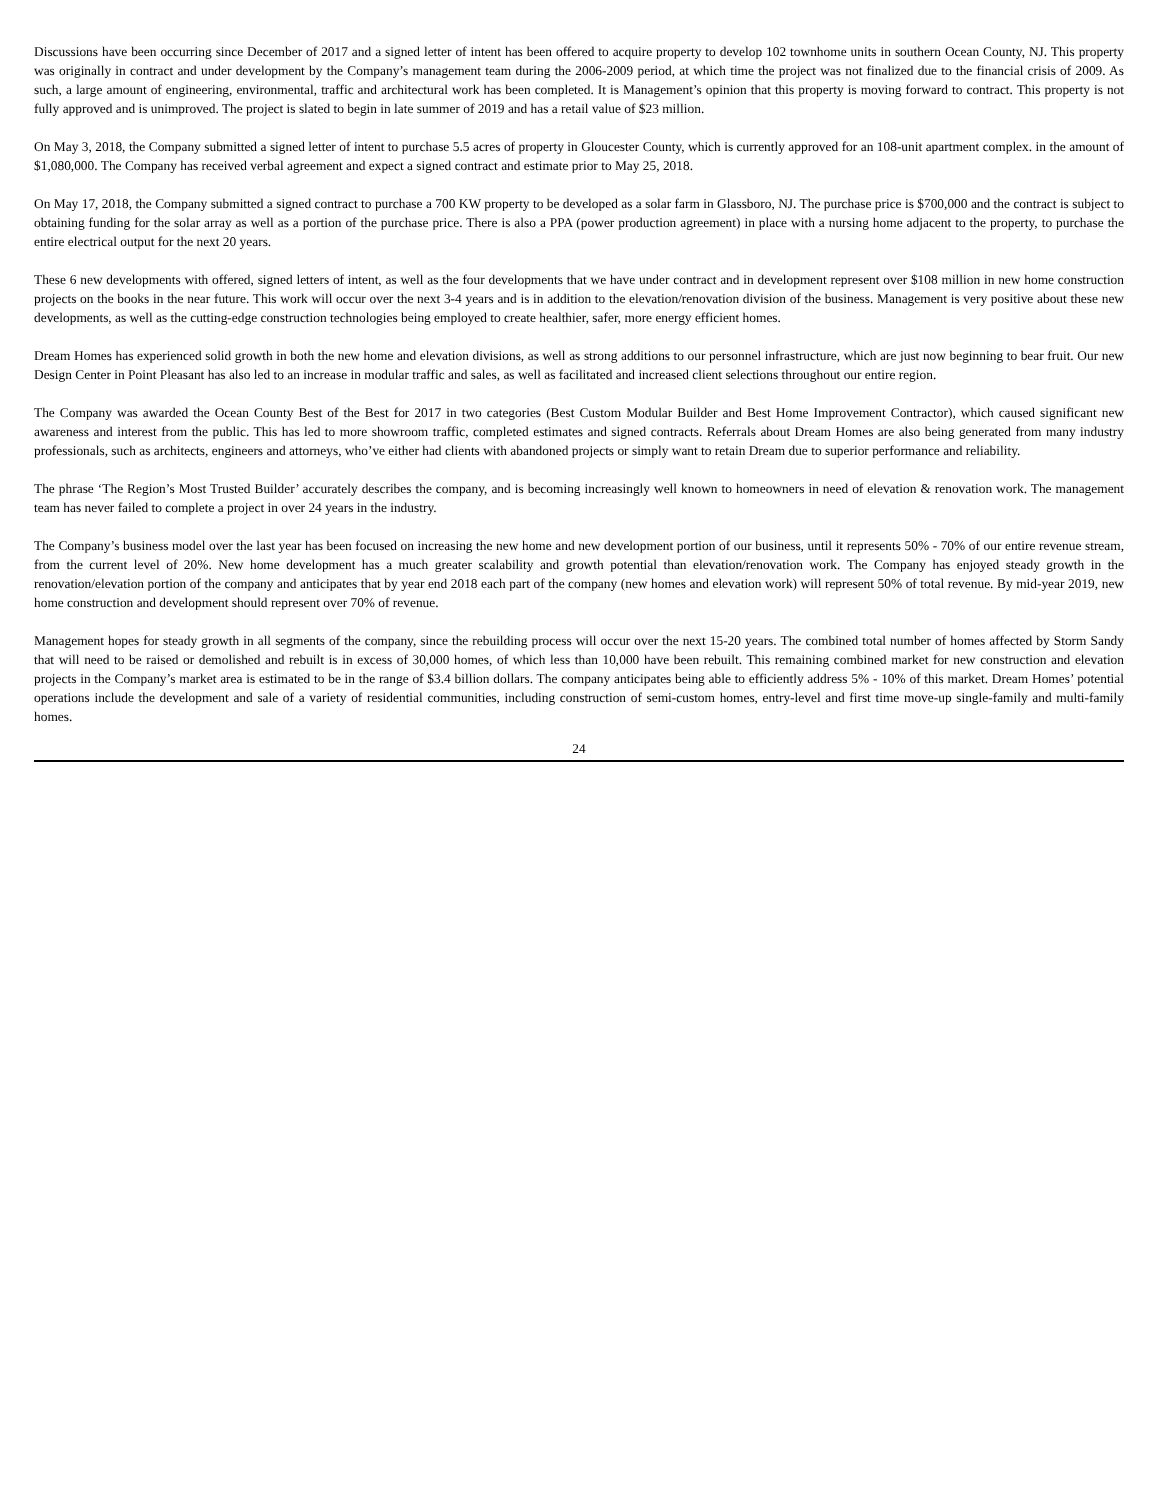Discussions have been occurring since December of 2017 and a signed letter of intent has been offered to acquire property to develop 102 townhome units in southern Ocean County, NJ. This property was originally in contract and under development by the Company’s management team during the 2006-2009 period, at which time the project was not finalized due to the financial crisis of 2009. As such, a large amount of engineering, environmental, traffic and architectural work has been completed. It is Management’s opinion that this property is moving forward to contract. This property is not fully approved and is unimproved. The project is slated to begin in late summer of 2019 and has a retail value of $23 million.
On May 3, 2018, the Company submitted a signed letter of intent to purchase 5.5 acres of property in Gloucester County, which is currently approved for an 108-unit apartment complex. in the amount of $1,080,000. The Company has received verbal agreement and expect a signed contract and estimate prior to May 25, 2018.
On May 17, 2018, the Company submitted a signed contract to purchase a 700 KW property to be developed as a solar farm in Glassboro, NJ. The purchase price is $700,000 and the contract is subject to obtaining funding for the solar array as well as a portion of the purchase price. There is also a PPA (power production agreement) in place with a nursing home adjacent to the property, to purchase the entire electrical output for the next 20 years.
These 6 new developments with offered, signed letters of intent, as well as the four developments that we have under contract and in development represent over $108 million in new home construction projects on the books in the near future. This work will occur over the next 3-4 years and is in addition to the elevation/renovation division of the business. Management is very positive about these new developments, as well as the cutting-edge construction technologies being employed to create healthier, safer, more energy efficient homes.
Dream Homes has experienced solid growth in both the new home and elevation divisions, as well as strong additions to our personnel infrastructure, which are just now beginning to bear fruit. Our new Design Center in Point Pleasant has also led to an increase in modular traffic and sales, as well as facilitated and increased client selections throughout our entire region.
The Company was awarded the Ocean County Best of the Best for 2017 in two categories (Best Custom Modular Builder and Best Home Improvement Contractor), which caused significant new awareness and interest from the public. This has led to more showroom traffic, completed estimates and signed contracts. Referrals about Dream Homes are also being generated from many industry professionals, such as architects, engineers and attorneys, who’ve either had clients with abandoned projects or simply want to retain Dream due to superior performance and reliability.
The phrase ‘The Region’s Most Trusted Builder’ accurately describes the company, and is becoming increasingly well known to homeowners in need of elevation & renovation work. The management team has never failed to complete a project in over 24 years in the industry.
The Company’s business model over the last year has been focused on increasing the new home and new development portion of our business, until it represents 50% - 70% of our entire revenue stream, from the current level of 20%. New home development has a much greater scalability and growth potential than elevation/renovation work. The Company has enjoyed steady growth in the renovation/elevation portion of the company and anticipates that by year end 2018 each part of the company (new homes and elevation work) will represent 50% of total revenue. By mid-year 2019, new home construction and development should represent over 70% of revenue.
Management hopes for steady growth in all segments of the company, since the rebuilding process will occur over the next 15-20 years. The combined total number of homes affected by Storm Sandy that will need to be raised or demolished and rebuilt is in excess of 30,000 homes, of which less than 10,000 have been rebuilt. This remaining combined market for new construction and elevation projects in the Company’s market area is estimated to be in the range of $3.4 billion dollars. The company anticipates being able to efficiently address 5% - 10% of this market. Dream Homes’ potential operations include the development and sale of a variety of residential communities, including construction of semi-custom homes, entry-level and first time move-up single-family and multi-family homes.
24